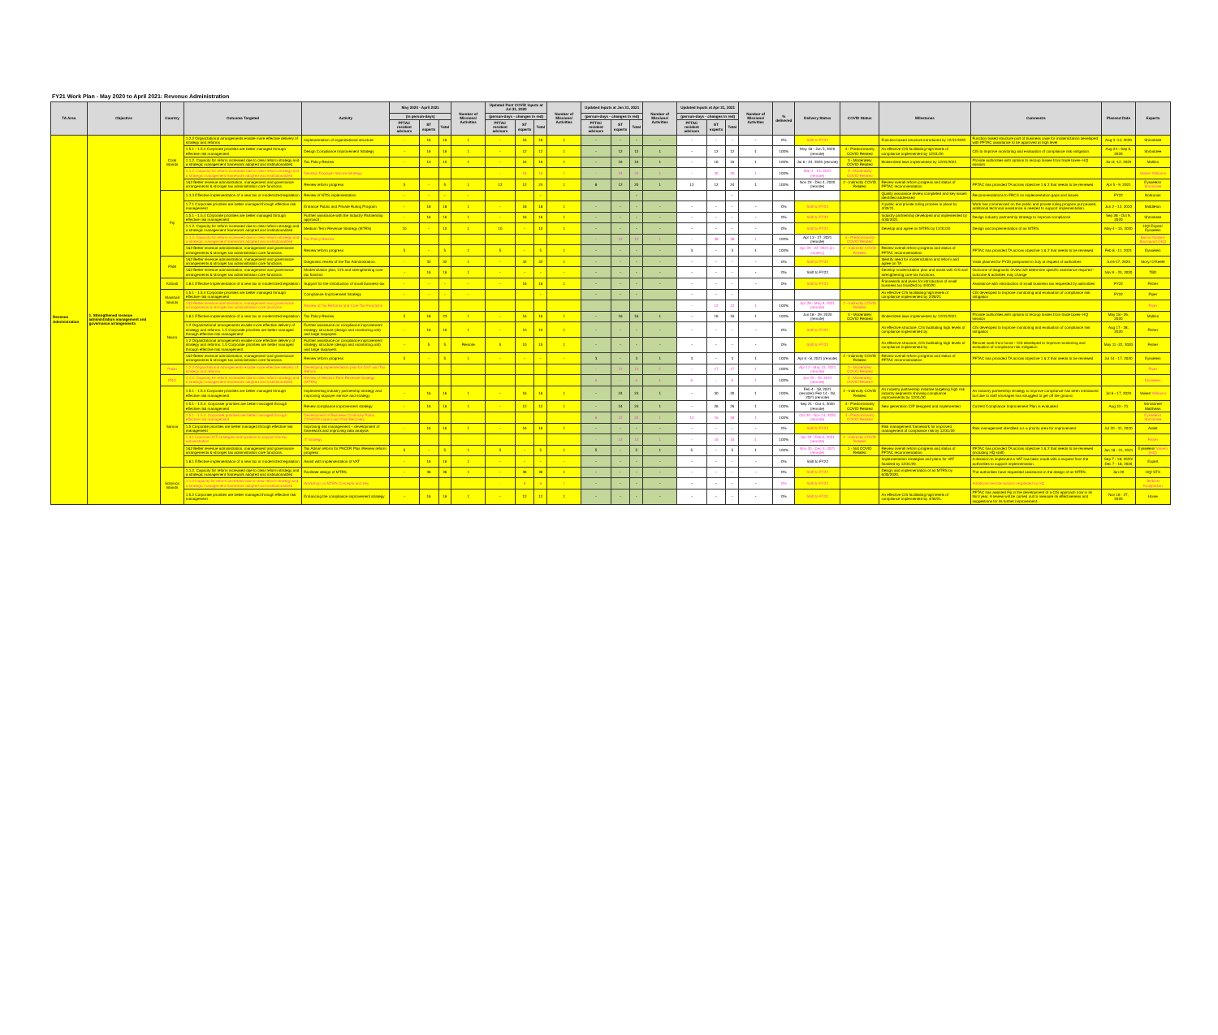FY21 Work Plan - May 2020 to April 2021: Revenue Administration
| TA Area | Objective | Country | Outcome Targeted | Activity | May 2020 - April 2021 | | | Number of Missions/ Activities | Updated Post COVID inputs at Jul 31, 2020 | | | Number of Missions/ Activities | Updated Inputs at Jan 31, 2021 | | | Number of Missions/ Activities | Updated Inputs at Apr 31, 2021 | | | Number of Missions/ Activities | % delivered | Delivery Status | COVID Status | Milestones | Comments | Planned Date | Experts |
| --- | --- | --- | --- | --- | --- | --- | --- | --- | --- | --- | --- | --- | --- | --- | --- | --- | --- | --- | --- | --- | --- | --- | --- | --- | --- | --- | --- |
| | | | | | (in person-days) | | | | (person-days - changes in red) | | | | (person-days - changes in red) | | | | (person-days - changes in red) | | | | | | | | | | |
| | | | | | PFTAC resident advisors | ST experts | Total | | PFTAC resident advisors | ST experts | Total | | PFTAC resident advisors | ST experts | Total | | PFTAC resident advisors | ST experts | Total | | | | | | | | |
| Revenue Administration | 1. Strengthened revenue administration management and governance arrangements | Cook Islands | 1.2.2 Organizational arrangements enable more effective delivery of strategy and reforms | Implementation of organizational structure | - | 16 | 16 | 1 | - | 16 | 16 | 1 | - | - | - | - | - | - | - | - | 0% | Shift to FY22 | | Function based structure introduced by 12/31/2020 | Function based structure part of business case for modernization developed with PFTAC assistance to be approved at high level | Aug 3 -14, 2020 | Shrosbree |
| | | | 1.5.1 - 1.5.4 Corporate priorities are better managed through effective risk management | Design Compliance Improvement Strategy | - | 16 | 16 | 1 | - | 12 | 12 | 1 | - | 12 | 12 | 1 | - | 12 | 12 | 1 | 100% | May 18 - Jun 5, 2020 (remote) | 4 - Predominantly COVID Related | An effective CIS facilitating high levels of compliance implemented by 12/31/20 | CIS to Improve monitoring and evaluation of compliance risk mitigation | Aug 24 - Sep 9, 2020 | Shrosbree |
| | | | 1.1.2. Capacity for reform increased due to clear reform strategy and a strategic management framework adopted and institutionalized | Tax Policy Review | - | 10 | 10 | 1 | - | 16 | 16 | 1 | - | 16 | 16 | 1 | - | 16 | 16 | 1 | 100% | Jul 6 - 24, 2020 (remote) | 3 - Moderately COVID Related | Modernized laws implemented by 12/31/2021. | Provide authorities with options to recoup losses from trade taxes- HQ mission | Jun 8 -12, 2020 | Mullins |
| | | | 1.1.2. Capacity for reform increased due to clear reform strategy and a strategic management framework adopted and institutionalized | Develop Taxpayer Service Strategy | | | | | - | 16 | 16 | 1 | - | 24 | 24 | 1 | - | 30 | 30 | 1 | 100% | Mar 1 - 15, 2021 (remote) | 3 - Moderately COVID Related | | | | Vaiser/ Williams |
| | | | 1&2 Better revenue administration, management and governance arrangements & stronger tax administration core functions. | Review reform progress | 5 | - | 5 | 1 | 12 | 12 | 24 | 1 | 8 | 12 | 20 | 1 | 12 | 12 | 24 | 1 | 100% | Nov 23 - Dec 4, 2020 (remote) | 2 - Indirectly COVID Related | Review overall reform progress and status of PFTAC recommendation | PFTAC has provided TA across objective 1 & 2 that needs to be reviewed | Apr 5 - 9, 2021 | Eysselein/ Shrosbree |
| | | Fiji | 1.3.3 Effective implementation of a new tax or modernized legislation | Review of NTIS implementation | - | - | - | - | | | - | | | | - | | | | - | | | | | Quality assurance review completed and key issues identified addressed | Recommendations to FRCS on implementation gaps and issues | FY22 | Norkunas |
| | | | 1.7.1 Corporate priorities are better managed through effective risk management | Enhance Public and Private Ruling Program | - | 18 | 18 | 1 | - | 18 | 18 | 1 | - | - | - | - | - | - | - | - | 0% | Shift to FY22 | | A public and private ruling process in place by 4/30/21. | Work has commenced on the public and private ruling program put paused, additional technical assistance is needed to support implementation. | Jun 2 - 12, 2020 | Middleton |
| | | | 1.5.1 - 1.5.4 Corporate priorities are better managed through effective risk management | Further assistance with the Industry Partnership approach; | - | 16 | 16 | 1 | - | 16 | 16 | 1 | - | - | - | - | - | - | - | - | 0% | Shift to FY22 | | Industry partnership developed and implemented by 4/30/2021 | Design industry partnership strategy to improve compliance | Sep 28 - Oct 9, 2020 | Shrosbree |
| | | | 1.1.2. Capacity for reform increased due to clear reform strategy and a strategic management framework adopted and institutionalized | Medium Term Revenue Strategy (MTRS) | 10 | - | 10 | 1 | 10 | - | 10 | 1 | - | - | - | - | - | - | - | - | 0% | Shift to FY22 | | Develop and agree on MTRS by 12/31/20 | Design and implementation of an MTRS. | May 4 - 15, 2020 | HQ/ Expert/ Eysselein |
| | | | 1.1.2. Capacity for reform increased due to clear reform strategy and a strategic management framework adopted and institutionalized | Tax Policy Review | | | | | | | | | - | 12 | 12 | 1 | - | 38 | 38 | 1 | 100% | Apr 13 - 27, 2021 (remote) | 4 - Predominantly COVID Related | | | | Burns/ Mullins/ Bourquard (HQ) |
| | | | 1&2 Better revenue administration, management and governance arrangements & stronger tax administration core functions. | Review reform progress | 5 | - | 5 | 1 | 5 | - | 5 | 1 | - | - | - | - | 3 | - | 3 | 1 | 100% | Apr 20 - 22, 2021 (in-country) | 2 - Indirectly COVID Related | Review overall reform progress and status of PFTAC recommendation | PFTAC has provided TA across objective 1 & 2 that needs to be reviewed | Feb 8 - 11, 2021 | Eysselein |
| | | FSM | 1&2 Better revenue administration, management and governance arrangements & stronger tax administration core functions. | Diagnostic review of the Tax Administration. | - | 32 | 32 | 1 | - | 32 | 32 | 1 | - | - | - | - | - | - | - | - | 0% | Shift to FY22 | | Identify need for modernization and reform and agree on TA | Visits planned for FY20 postponed to July at request of authorities | Jul 6-17, 2020 | Story/ O'Keefe |
| | | | 1&2 Better revenue administration, management and governance arrangements & stronger tax administration core functions. | Modernization plan, CIS and strengthening core tax function | - | 16 | 16 | 1 | - | - | - | - | - | - | - | - | - | - | - | - | 0% | Shift to FY22 | | Develop modernization plan and assist with CIS and strengthening core tax functions. | Outcome of diagnostic review will determine specific assistance required - outcome & activities may change | Nov 9 - 20, 2020 | TBD |
| | | Kiribati | 1.8.1 Effective implementation of a new tax or modernized legislation | Support for the introduction of small business tax | - | - | - | - | - | 16 | 16 | 1 | - | - | - | - | - | - | - | - | 0% | Shift to FY22 | | Framework and plans for introduction of small business tax finalized by 4/30/20 | Assistance with introduction of small business tax requested by authorities | FY22 | Fisher |
| | | Marshall Islands | 1.5.1 - 1.5.4 Corporate priorities are better managed through effective risk management | Compliance Improvement Strategy | - | - | - | - | | | - | | - | - | - | | - | - | - | | | | | An effective CIS facilitating high levels of compliance implemented by 2/28/21 | CIS developed to Improve monitoring and evaluation of compliance risk mitigation | FY22 | Piper |
| | | | 1&2 Better revenue administration, management and governance arrangements & stronger tax administration core functions. | Review of Tax Reforms and Core Tax Functions | | | | | | | | | | | | | - | 12 | 12 | 1 | 100% | Apr 28 - May 9, 2021 (remote) | 2 - Indirectly COVID Related | | | | Piper |
| | | Nauru | 1.8.1 Effective implementation of a new tax or modernized legislation | Tax Policy Review | 5 | 18 | 23 | 1 | - | 16 | 16 | 1 | - | 16 | 16 | 1 | - | 16 | 16 | 1 | 100% | Jun 18 - 29, 2020 (remote) | 3 - Moderately COVID Related | Modernized laws implemented by 12/31/2021. | Provide authorities with options to recoup losses from trade taxes- HQ mission | May 18 - 26, 2020 | Mullins |
| | | | 1.2 Organizational arrangements enable more effective delivery of strategy and reforms. 1.5 Corporate priorities are better managed through effective risk management | Further assistance on compliance improvement strategy, structure (design and monitoring unit) and large taxpayers | - | 16 | 16 | 1 | - | 10 | 10 | 1 | - | - | - | - | - | - | - | - | 0% | Shift to FY22 | | An effective structure, CIS facilitating high levels of compliance implemented by | CIS developed to Improve monitoring and evaluation of compliance risk mitigation | Aug 17 - 28, 2020 | Fisher |
| | | | 1.2 Organizational arrangements enable more effective delivery of strategy and reforms. 1.5 Corporate priorities are better managed through effective risk management | Further assistance on compliance improvement strategy, structure (design and monitoring unit) and large taxpayers | - | 5 | 5 | Remote | 5 | 10 | 15 | 1 | - | - | - | - | - | - | - | - | 0% | Shift to FY22 | | An effective structure, CIS facilitating high levels of compliance implemented by | Remote work from home - CIS developed to Improve monitoring and evaluation of compliance risk mitigation | May 11 -22, 2020 | Fisher |
| | | | 1&2 Better revenue administration, management and governance arrangements & stronger tax administration core functions. | Review reform progress | 5 | - | 5 | 1 | - | - | - | - | 3 | - | 3 | 1 | 3 | - | 3 | 1 | 100% | Apr 6 - 8, 2021 (remote) | 2 - Indirectly COVID Related | Review overall reform progress and status of PFTAC recommendation | PFTAC has provided TA across objective 1 & 2 that needs to be reviewed | Jul 14 - 17, 2020 | Eysselein |
| | | Palau | 1.2.2 Organizational arrangements enable more effective delivery of strategy and reforms | Developing implementation plan for GST and Tax Reform | | | | | | | | | - | 12 | 12 | 1 | - | 17 | 17 | 1 | 100% | Apr 12 - May 31, 2021 (remote) | 3 - Moderately COVID Related | | | | Piper |
| | | PNG | 1.1.2. Capacity for reform increased due to clear reform strategy and a strategic management framework adopted and institutionalized | Review of Medium Term Revenue Strategy (MTRS) | | | | | | | | | 6 | - | 6 | 1 | 6 | - | 6 | 1 | 100% | Jan 25 - 29, 2021 (remote) | 3 - Moderately COVID Related | | | | Eysselein |
| | | Samoa | 1.5.1 - 1.5.4 Corporate priorities are better managed through effective risk management | Implementing industry partnership strategy and improving taxpayer service and strategy | - | 16 | 16 | 1 | - | 16 | 16 | 1 | - | 24 | 24 | 1 | - | 30 | 30 | 1 | 100% | Feb 4 - 18, 2021 (remote)/ Feb 14 - 28, 2021 (remote) | 2 - Indirectly COVID Related | An industry partnership initiative targeting high risk industry segments showing compliance improvements by 12/31/20. | An industry partnership strategy to improve compliance has been introduced but due to staff shortages has struggled to get off the ground. | Jul 6 - 17, 2020 | Vaiser/ Williams |
| | | | 1.5.1 - 1.5.4. Corporate priorities are better managed through effective risk management | Renew compliance improvement strategy | - | 16 | 16 | 1 | - | 12 | 12 | 1 | - | 24 | 24 | 1 | - | 26 | 26 | 1 | 100% | Sep 21 - Oct 4, 2020 (remote) | 4 - Predominantly COVID Related | New generation CIP designed and implemented | Current Compliance Improvement Plan is evaluated | Aug 10 - 21 | Shrosbree/ Matthews |
| | | | 1.5.1 - 1.5.4. Corporate priorities are better managed through effective risk management | Development of Business Continuity Plans, COVID19 Impact and Post Recovery | | | | | | | | | 8 | 12 | 20 | 1 | 12 | 16 | 28 | 1 | 100% | Oct 30 - Nov 14, 2020 (remote) | 4 - Predominantly COVID Related | | | | Eysselein/ Shrosbree |
| | | | 1.5 Corporate priorities are better managed through effective risk management | Improving risk management – development of framework and improving data analysis | - | 16 | 16 | 1 | - | 16 | 16 | 1 | - | - | - | - | - | - | - | - | 0% | Shift to FY22 | | Risk management framework for improved management of compliance risk by 12/31/20 | Risk management identified a s a priority area for improvement | Jul 20 - 31, 2020 | Aslett |
| | | | 1.3.1 Improved ICT strategies and systems to support the tax administration | IT Strategy | | | | | | | | | - | 12 | 12 | 1 | - | 16 | 16 | 1 | 100% | Jan 20 - Feb 6, 2021 (remote) | 2 - Indirectly COVID Related | | | | Fisher |
| | | | 1&2 Better revenue administration, management and governance arrangements & stronger tax administration core functions. | Tax Admin reform for PACER Plus /Review reform progress | 5 | - | 5 | 1 | 5 | - | 5 | 1 | 5 | - | 5 | 1 | 5 | - | 5 | 1 | 100% | Nov 30 - Dec 3, 2021 (remote) | 1 - Not COVID Related | Review overall reform progress and status of PFTAC recommendation | PFTAC has provided TA across objective 1 & 2 that needs to be reviewed (including HQ staff) | Jan 18 - 21, 2021 | Eysselein/ Vasern (HQ) |
| | | | 1.8.1 Effective implementation of a new tax or modernized legislation | Assist with implementation of VAT | - | 16 | 16 | 1 | - | - | - | - | - | - | - | - | - | - | - | - | 0% | Shift to FY22 | | Implementation strategies and plans for VAT finalized by 12/31/20. | A decision to implement a VAT has been made with a request from the authorities to support implementation. | Sep 7 - 18, 2020/ Dec 7 - 18, 2020 | Expert |
| | | Solomon Islands | 1.1.2. Capacity for reform increased due to clear reform strategy and a strategic management framework adopted and institutionalized | Facilitate design of MTRS | - | 36 | 36 | 1 | - | 36 | 36 | 1 | - | - | - | - | - | - | - | - | 0% | Shift to FY22 | | Design and implementation of an MTRS by 6/30/2020. | The authorities have requested assistance in the design of an MTRS. | Jun-20 | HQ/ STX |
| | | | 1.1.2 Capacity for reform increased due to clear reform strategy and a strategic management framework adopted and institutionalized | Workshop on MTRS Concepts and Key | | | | | - | 8 | 8 | 1 | - | - | - | - | - | - | - | - | 0% | Shift to FY22 | | | Additional remote mission requested by HQ | | Jenkins/ Koukpaizan |
| | | | 1.5.2 Corporate priorities are better managed through effective risk management | Enhancing the compliance improvement strategy | - | 16 | 16 | 1 | - | 12 | 12 | 1 | - | - | - | - | - | - | - | - | 0% | Shift to FY22 | | An effective CIS facilitating high levels of compliance implemented by 4/30/21. | PFTAC has assisted Fiji in the development of a CIS approach now in its third year. A review will be carried out to measure its effectiveness and suggestions for its further improvement. | Nov 16 - 27, 2020 | Home |